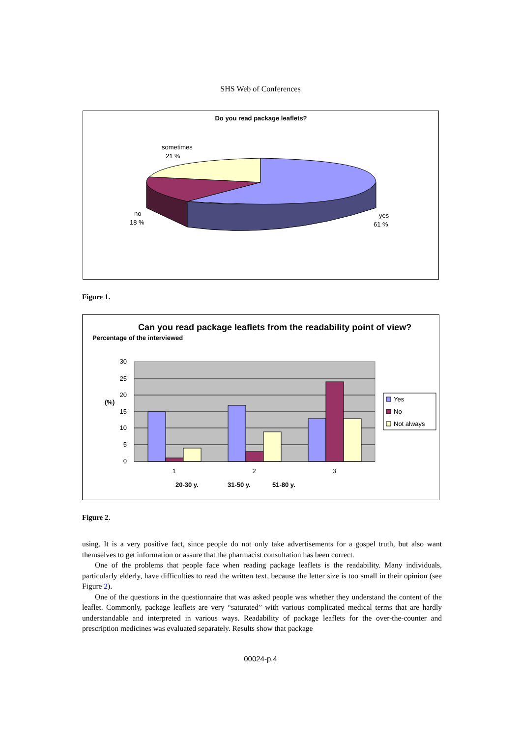SHS Web of Conferences
Do you read package leaflets?
sometimes
21 %
no
18 %
yes
61 %
Figure 1.
Can you read package leaflets from the readability point of view?
Percentage of the interviewed
30
25
20
15
10
5
0
(%)
1
2
3
20-30 y.
31-50 y.
51-80 y.
Yes
No
Not always
Figure 2.
using. It is a very positive fact, since people do not only take advertisements for a gospel truth, but also want themselves to get information or assure that the pharmacist consultation has been correct.
One of the problems that people face when reading package leaflets is the readability. Many individuals, particularly elderly, have difficulties to read the written text, because the letter size is too small in their opinion (see Figure 2).
One of the questions in the questionnaire that was asked people was whether they understand the content of the leaflet. Commonly, package leaflets are very “saturated” with various complicated medical terms that are hardly understandable and interpreted in various ways. Readability of package leaflets for the over-the-counter and prescription medicines was evaluated separately. Results show that package
00024-p.4